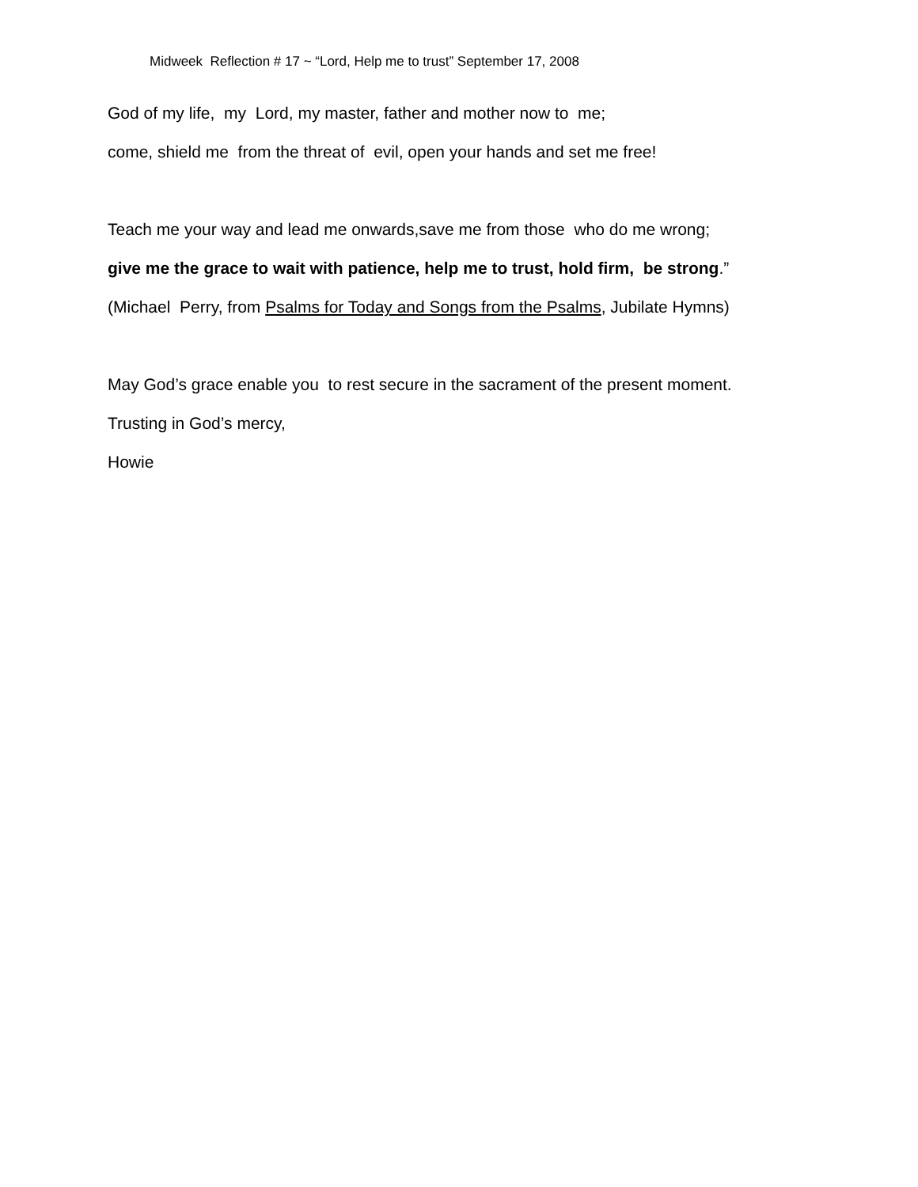Midweek Reflection # 17 ~ “Lord, Help me to trust” September 17, 2008
God of my life, my Lord, my master, father and mother now to me;
come, shield me from the threat of evil, open your hands and set me free!
Teach me your way and lead me onwards,save me from those who do me wrong;
give me the grace to wait with patience, help me to trust, hold firm, be strong.”
(Michael Perry, from Psalms for Today and Songs from the Psalms, Jubilate Hymns)
May God’s grace enable you to rest secure in the sacrament of the present moment.
Trusting in God’s mercy,
Howie